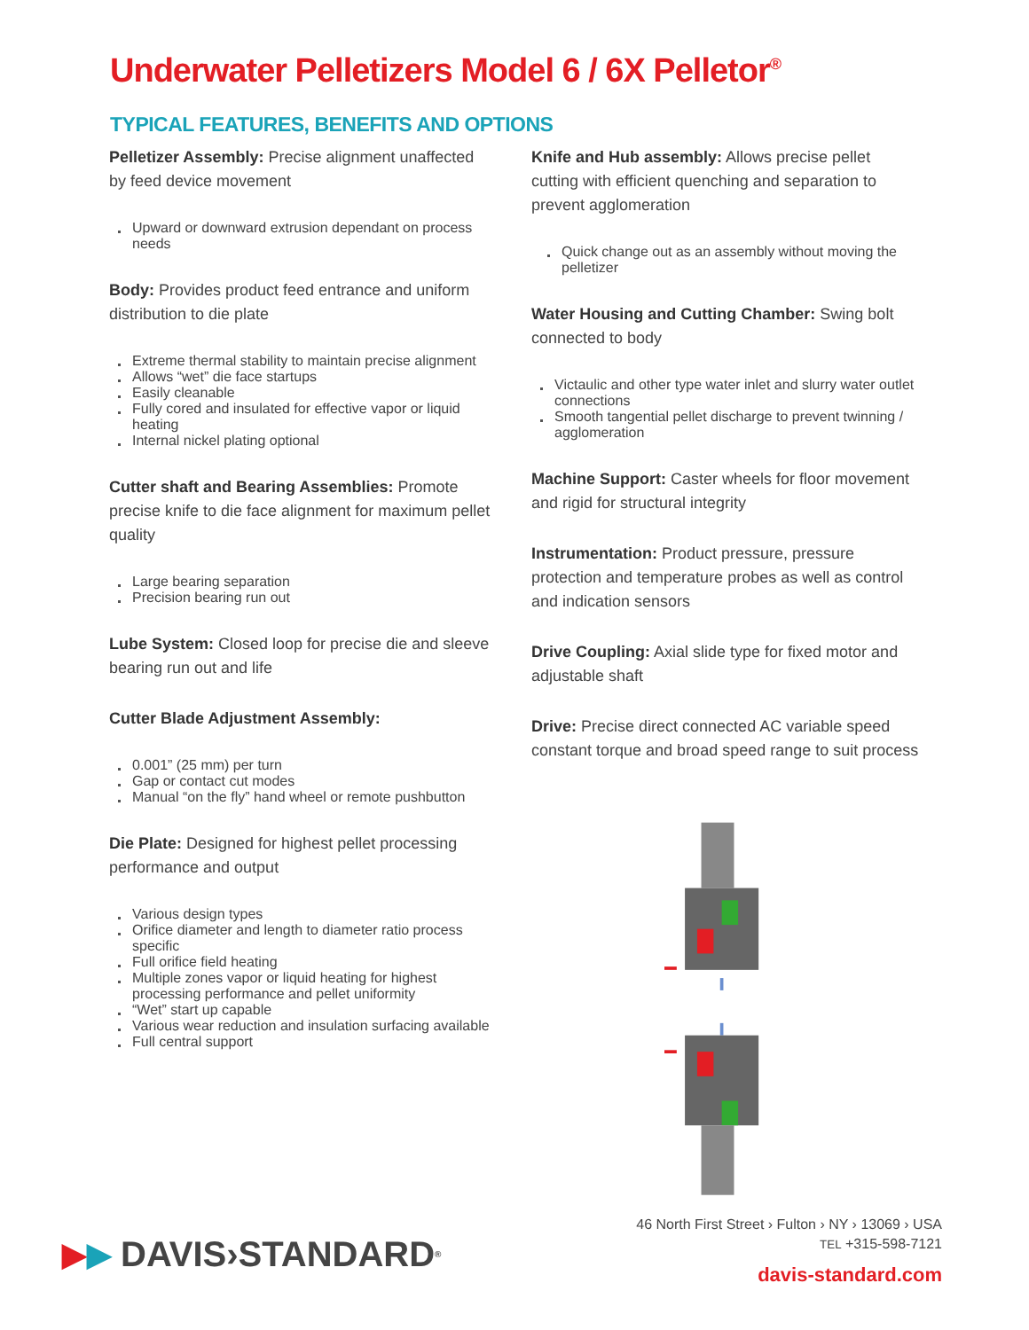Underwater Pelletizers Model 6 / 6X Pelletor<sup>®</sup>
TYPICAL FEATURES, BENEFITS AND OPTIONS
Pelletizer Assembly: Precise alignment unaffected by feed device movement
Upward or downward extrusion dependant on process needs
Body: Provides product feed entrance and uniform distribution to die plate
Extreme thermal stability to maintain precise alignment
Allows “wet” die face startups
Easily cleanable
Fully cored and insulated for effective vapor or liquid heating
Internal nickel plating optional
Cutter shaft and Bearing Assemblies: Promote precise knife to die face alignment for maximum pellet quality
Large bearing separation
Precision bearing run out
Lube System: Closed loop for precise die and sleeve bearing run out and life
Cutter Blade Adjustment Assembly:
0.001” (25 mm) per turn
Gap or contact cut modes
Manual “on the fly” hand wheel or remote pushbutton
Die Plate: Designed for highest pellet processing performance and output
Various design types
Orifice diameter and length to diameter ratio process specific
Full orifice field heating
Multiple zones vapor or liquid heating for highest processing performance and pellet uniformity
“Wet” start up capable
Various wear reduction and insulation surfacing available
Full central support
Knife and Hub assembly: Allows precise pellet cutting with efficient quenching and separation to prevent agglomeration
Quick change out as an assembly without moving the pelletizer
Water Housing and Cutting Chamber: Swing bolt connected to body
Victaulic and other type water inlet and slurry water outlet connections
Smooth tangential pellet discharge to prevent twinning / agglomeration
Machine Support: Caster wheels for floor movement and rigid for structural integrity
Instrumentation: Product pressure, pressure protection and temperature probes as well as control and indication sensors
Drive Coupling: Axial slide type for fixed motor and adjustable shaft
Drive: Precise direct connected AC variable speed constant torque and broad speed range to suit process
▶ ▶ DAVIS›STANDARD<sup>®</sup>
46 North First Street › Fulton › NY › 13069 › USA
TEL +315-598-7121
davis-standard.com